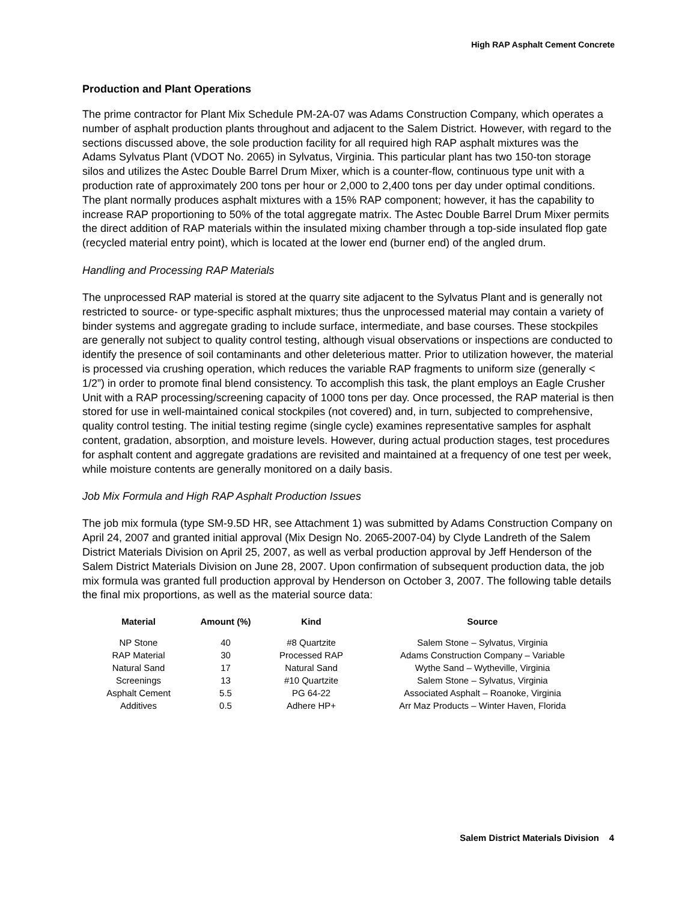High RAP Asphalt Cement Concrete
Production and Plant Operations
The prime contractor for Plant Mix Schedule PM-2A-07 was Adams Construction Company, which operates a number of asphalt production plants throughout and adjacent to the Salem District. However, with regard to the sections discussed above, the sole production facility for all required high RAP asphalt mixtures was the Adams Sylvatus Plant (VDOT No. 2065) in Sylvatus, Virginia. This particular plant has two 150-ton storage silos and utilizes the Astec Double Barrel Drum Mixer, which is a counter-flow, continuous type unit with a production rate of approximately 200 tons per hour or 2,000 to 2,400 tons per day under optimal conditions. The plant normally produces asphalt mixtures with a 15% RAP component; however, it has the capability to increase RAP proportioning to 50% of the total aggregate matrix. The Astec Double Barrel Drum Mixer permits the direct addition of RAP materials within the insulated mixing chamber through a top-side insulated flop gate (recycled material entry point), which is located at the lower end (burner end) of the angled drum.
Handling and Processing RAP Materials
The unprocessed RAP material is stored at the quarry site adjacent to the Sylvatus Plant and is generally not restricted to source- or type-specific asphalt mixtures; thus the unprocessed material may contain a variety of binder systems and aggregate grading to include surface, intermediate, and base courses. These stockpiles are generally not subject to quality control testing, although visual observations or inspections are conducted to identify the presence of soil contaminants and other deleterious matter. Prior to utilization however, the material is processed via crushing operation, which reduces the variable RAP fragments to uniform size (generally < 1/2”) in order to promote final blend consistency. To accomplish this task, the plant employs an Eagle Crusher Unit with a RAP processing/screening capacity of 1000 tons per day. Once processed, the RAP material is then stored for use in well-maintained conical stockpiles (not covered) and, in turn, subjected to comprehensive, quality control testing. The initial testing regime (single cycle) examines representative samples for asphalt content, gradation, absorption, and moisture levels. However, during actual production stages, test procedures for asphalt content and aggregate gradations are revisited and maintained at a frequency of one test per week, while moisture contents are generally monitored on a daily basis.
Job Mix Formula and High RAP Asphalt Production Issues
The job mix formula (type SM-9.5D HR, see Attachment 1) was submitted by Adams Construction Company on April 24, 2007 and granted initial approval (Mix Design No. 2065-2007-04) by Clyde Landreth of the Salem District Materials Division on April 25, 2007, as well as verbal production approval by Jeff Henderson of the Salem District Materials Division on June 28, 2007. Upon confirmation of subsequent production data, the job mix formula was granted full production approval by Henderson on October 3, 2007. The following table details the final mix proportions, as well as the material source data:
| Material | Amount (%) | Kind | Source |
| --- | --- | --- | --- |
| NP Stone | 40 | #8 Quartzite | Salem Stone – Sylvatus, Virginia |
| RAP Material | 30 | Processed RAP | Adams Construction Company – Variable |
| Natural Sand | 17 | Natural Sand | Wythe Sand – Wytheville, Virginia |
| Screenings | 13 | #10 Quartzite | Salem Stone – Sylvatus, Virginia |
| Asphalt Cement | 5.5 | PG 64-22 | Associated Asphalt – Roanoke, Virginia |
| Additives | 0.5 | Adhere HP+ | Arr Maz Products – Winter Haven, Florida |
Salem District Materials Division 4